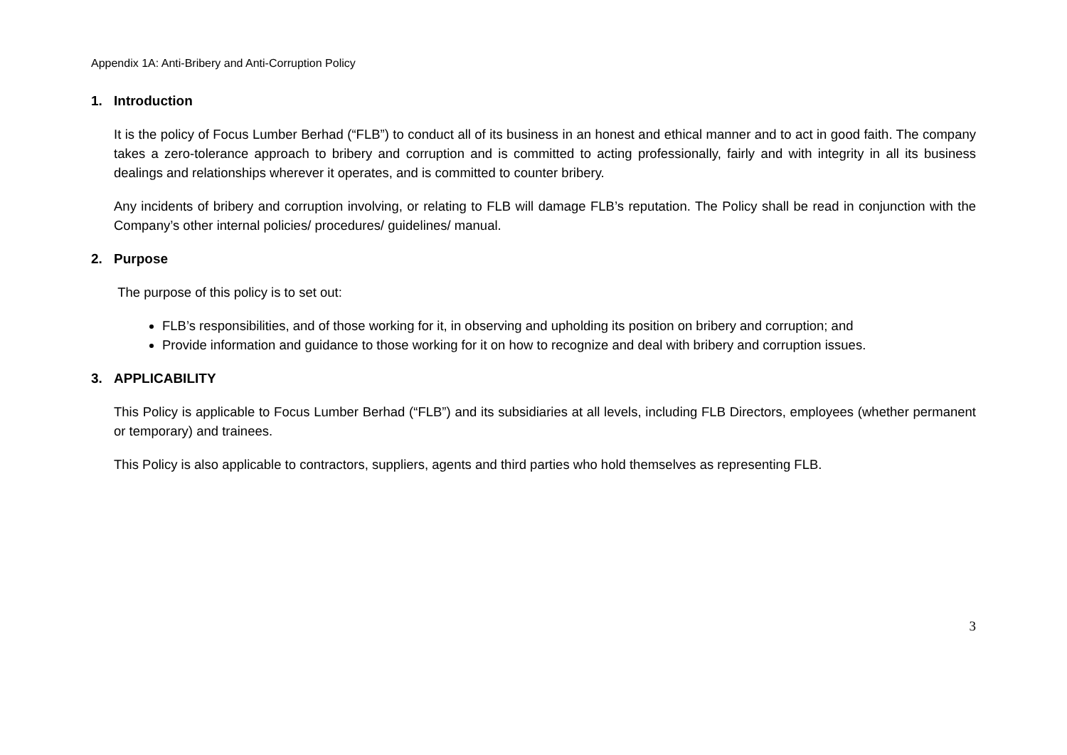Appendix 1A: Anti-Bribery and Anti-Corruption Policy
1. Introduction
It is the policy of Focus Lumber Berhad (“FLB”) to conduct all of its business in an honest and ethical manner and to act in good faith. The company takes a zero-tolerance approach to bribery and corruption and is committed to acting professionally, fairly and with integrity in all its business dealings and relationships wherever it operates, and is committed to counter bribery.
Any incidents of bribery and corruption involving, or relating to FLB will damage FLB’s reputation. The Policy shall be read in conjunction with the Company’s other internal policies/ procedures/ guidelines/ manual.
2. Purpose
The purpose of this policy is to set out:
FLB’s responsibilities, and of those working for it, in observing and upholding its position on bribery and corruption; and
Provide information and guidance to those working for it on how to recognize and deal with bribery and corruption issues.
3. APPLICABILITY
This Policy is applicable to Focus Lumber Berhad (“FLB”) and its subsidiaries at all levels, including FLB Directors, employees (whether permanent or temporary) and trainees.
This Policy is also applicable to contractors, suppliers, agents and third parties who hold themselves as representing FLB.
3